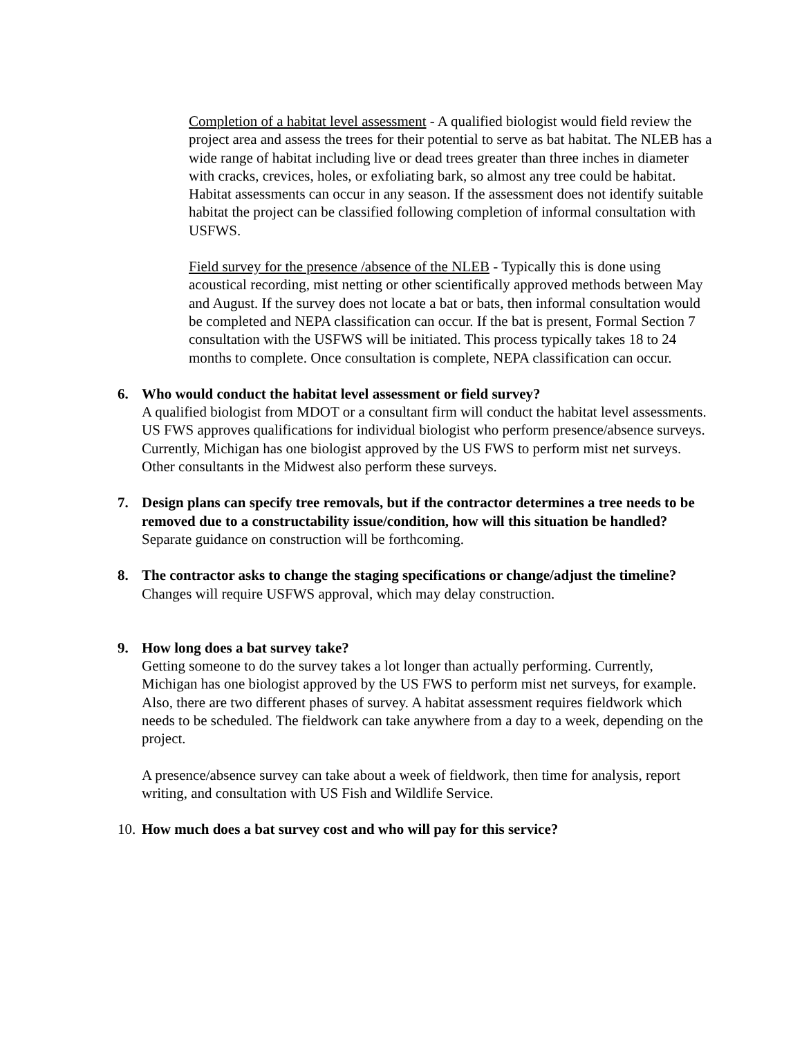Completion of a habitat level assessment - A qualified biologist would field review the project area and assess the trees for their potential to serve as bat habitat. The NLEB has a wide range of habitat including live or dead trees greater than three inches in diameter with cracks, crevices, holes, or exfoliating bark, so almost any tree could be habitat. Habitat assessments can occur in any season. If the assessment does not identify suitable habitat the project can be classified following completion of informal consultation with USFWS.
Field survey for the presence /absence of the NLEB - Typically this is done using acoustical recording, mist netting or other scientifically approved methods between May and August. If the survey does not locate a bat or bats, then informal consultation would be completed and NEPA classification can occur. If the bat is present, Formal Section 7 consultation with the USFWS will be initiated. This process typically takes 18 to 24 months to complete. Once consultation is complete, NEPA classification can occur.
6. Who would conduct the habitat level assessment or field survey?
A qualified biologist from MDOT or a consultant firm will conduct the habitat level assessments. US FWS approves qualifications for individual biologist who perform presence/absence surveys. Currently, Michigan has one biologist approved by the US FWS to perform mist net surveys. Other consultants in the Midwest also perform these surveys.
7. Design plans can specify tree removals, but if the contractor determines a tree needs to be removed due to a constructability issue/condition, how will this situation be handled?
Separate guidance on construction will be forthcoming.
8. The contractor asks to change the staging specifications or change/adjust the timeline?
Changes will require USFWS approval, which may delay construction.
9. How long does a bat survey take?
Getting someone to do the survey takes a lot longer than actually performing. Currently, Michigan has one biologist approved by the US FWS to perform mist net surveys, for example. Also, there are two different phases of survey. A habitat assessment requires fieldwork which needs to be scheduled. The fieldwork can take anywhere from a day to a week, depending on the project.
A presence/absence survey can take about a week of fieldwork, then time for analysis, report writing, and consultation with US Fish and Wildlife Service.
10.
How much does a bat survey cost and who will pay for this service?